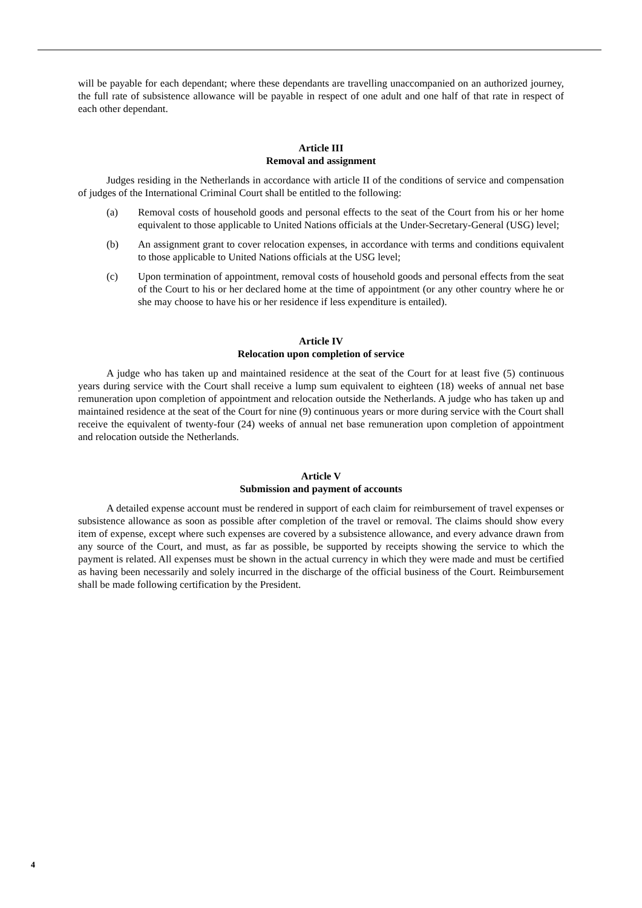will be payable for each dependant; where these dependants are travelling unaccompanied on an authorized journey, the full rate of subsistence allowance will be payable in respect of one adult and one half of that rate in respect of each other dependant.
Article III
Removal and assignment
Judges residing in the Netherlands in accordance with article II of the conditions of service and compensation of judges of the International Criminal Court shall be entitled to the following:
(a) Removal costs of household goods and personal effects to the seat of the Court from his or her home equivalent to those applicable to United Nations officials at the Under-Secretary-General (USG) level;
(b) An assignment grant to cover relocation expenses, in accordance with terms and conditions equivalent to those applicable to United Nations officials at the USG level;
(c) Upon termination of appointment, removal costs of household goods and personal effects from the seat of the Court to his or her declared home at the time of appointment (or any other country where he or she may choose to have his or her residence if less expenditure is entailed).
Article IV
Relocation upon completion of service
A judge who has taken up and maintained residence at the seat of the Court for at least five (5) continuous years during service with the Court shall receive a lump sum equivalent to eighteen (18) weeks of annual net base remuneration upon completion of appointment and relocation outside the Netherlands. A judge who has taken up and maintained residence at the seat of the Court for nine (9) continuous years or more during service with the Court shall receive the equivalent of twenty-four (24) weeks of annual net base remuneration upon completion of appointment and relocation outside the Netherlands.
Article V
Submission and payment of accounts
A detailed expense account must be rendered in support of each claim for reimbursement of travel expenses or subsistence allowance as soon as possible after completion of the travel or removal. The claims should show every item of expense, except where such expenses are covered by a subsistence allowance, and every advance drawn from any source of the Court, and must, as far as possible, be supported by receipts showing the service to which the payment is related. All expenses must be shown in the actual currency in which they were made and must be certified as having been necessarily and solely incurred in the discharge of the official business of the Court. Reimbursement shall be made following certification by the President.
4